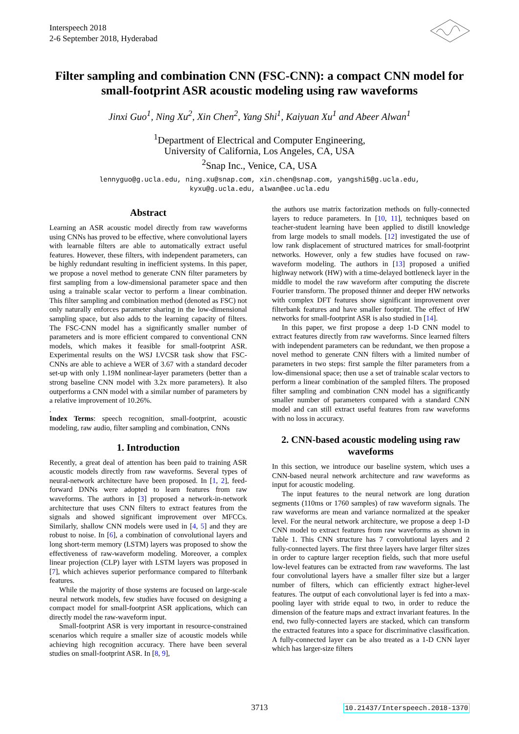Interspeech 2018
2-6 September 2018, Hyderabad
Filter sampling and combination CNN (FSC-CNN): a compact CNN model for small-footprint ASR acoustic modeling using raw waveforms
Jinxi Guo<sup>1</sup>, Ning Xu<sup>2</sup>, Xin Chen<sup>2</sup>, Yang Shi<sup>1</sup>, Kaiyuan Xu<sup>1</sup> and Abeer Alwan<sup>1</sup>
<sup>1</sup> Department of Electrical and Computer Engineering,
University of California, Los Angeles, CA, USA
<sup>2</sup> Snap Inc., Venice, CA, USA
lennyguo@g.ucla.edu, ning.xu@snap.com, xin.chen@snap.com, yangshi5@g.ucla.edu,
kyxu@g.ucla.edu, alwan@ee.ucla.edu
Abstract
Learning an ASR acoustic model directly from raw waveforms using CNNs has proved to be effective, where convolutional layers with learnable filters are able to automatically extract useful features. However, these filters, with independent parameters, can be highly redundant resulting in inefficient systems. In this paper, we propose a novel method to generate CNN filter parameters by first sampling from a low-dimensional parameter space and then using a trainable scalar vector to perform a linear combination. This filter sampling and combination method (denoted as FSC) not only naturally enforces parameter sharing in the low-dimensional sampling space, but also adds to the learning capacity of filters. The FSC-CNN model has a significantly smaller number of parameters and is more efficient compared to conventional CNN models, which makes it feasible for small-footprint ASR. Experimental results on the WSJ LVCSR task show that FSC-CNNs are able to achieve a WER of 3.67 with a standard decoder set-up with only 1.19M nonlinear-layer parameters (better than a strong baseline CNN model with 3.2x more parameters). It also outperforms a CNN model with a similar number of parameters by a relative improvement of 10.26%.
.
Index Terms: speech recognition, small-footprint, acoustic modeling, raw audio, filter sampling and combination, CNNs
1. Introduction
Recently, a great deal of attention has been paid to training ASR acoustic models directly from raw waveforms. Several types of neural-network architecture have been proposed. In [1, 2], feed-forward DNNs were adopted to learn features from raw waveforms. The authors in [3] proposed a network-in-network architecture that uses CNN filters to extract features from the signals and showed significant improvement over MFCCs. Similarly, shallow CNN models were used in [4, 5] and they are robust to noise. In [6], a combination of convolutional layers and long short-term memory (LSTM) layers was proposed to show the effectiveness of raw-waveform modeling. Moreover, a complex linear projection (CLP) layer with LSTM layers was proposed in [7], which achieves superior performance compared to filterbank features.
While the majority of those systems are focused on large-scale neural network models, few studies have focused on designing a compact model for small-footprint ASR applications, which can directly model the raw-waveform input.
Small-footprint ASR is very important in resource-constrained scenarios which require a smaller size of acoustic models while achieving high recognition accuracy. There have been several studies on small-footprint ASR. In [8, 9],
the authors use matrix factorization methods on fully-connected layers to reduce parameters. In [10, 11], techniques based on teacher-student learning have been applied to distill knowledge from large models to small models. [12] investigated the use of low rank displacement of structured matrices for small-footprint networks. However, only a few studies have focused on raw-waveform modeling. The authors in [13] proposed a unified highway network (HW) with a time-delayed bottleneck layer in the middle to model the raw waveform after computing the discrete Fourier transform. The proposed thinner and deeper HW networks with complex DFT features show significant improvement over filterbank features and have smaller footprint. The effect of HW networks for small-footprint ASR is also studied in [14].
In this paper, we first propose a deep 1-D CNN model to extract features directly from raw waveforms. Since learned filters with independent parameters can be redundant, we then propose a novel method to generate CNN filters with a limited number of parameters in two steps: first sample the filter parameters from a low-dimensional space; then use a set of trainable scalar vectors to perform a linear combination of the sampled filters. The proposed filter sampling and combination CNN model has a significantly smaller number of parameters compared with a standard CNN model and can still extract useful features from raw waveforms with no loss in accuracy.
2. CNN-based acoustic modeling using raw waveforms
In this section, we introduce our baseline system, which uses a CNN-based neural network architecture and raw waveforms as input for acoustic modeling.
The input features to the neural network are long duration segments (110ms or 1760 samples) of raw waveform signals. The raw waveforms are mean and variance normalized at the speaker level. For the neural network architecture, we propose a deep 1-D CNN model to extract features from raw waveforms as shown in Table 1. This CNN structure has 7 convolutional layers and 2 fully-connected layers. The first three layers have larger filter sizes in order to capture larger reception fields, such that more useful low-level features can be extracted from raw waveforms. The last four convolutional layers have a smaller filter size but a larger number of filters, which can efficiently extract higher-level features. The output of each convolutional layer is fed into a max-pooling layer with stride equal to two, in order to reduce the dimension of the feature maps and extract invariant features. In the end, two fully-connected layers are stacked, which can transform the extracted features into a space for discriminative classification. A fully-connected layer can be also treated as a 1-D CNN layer which has larger-size filters
3713 10.21437/Interspeech.2018-1370